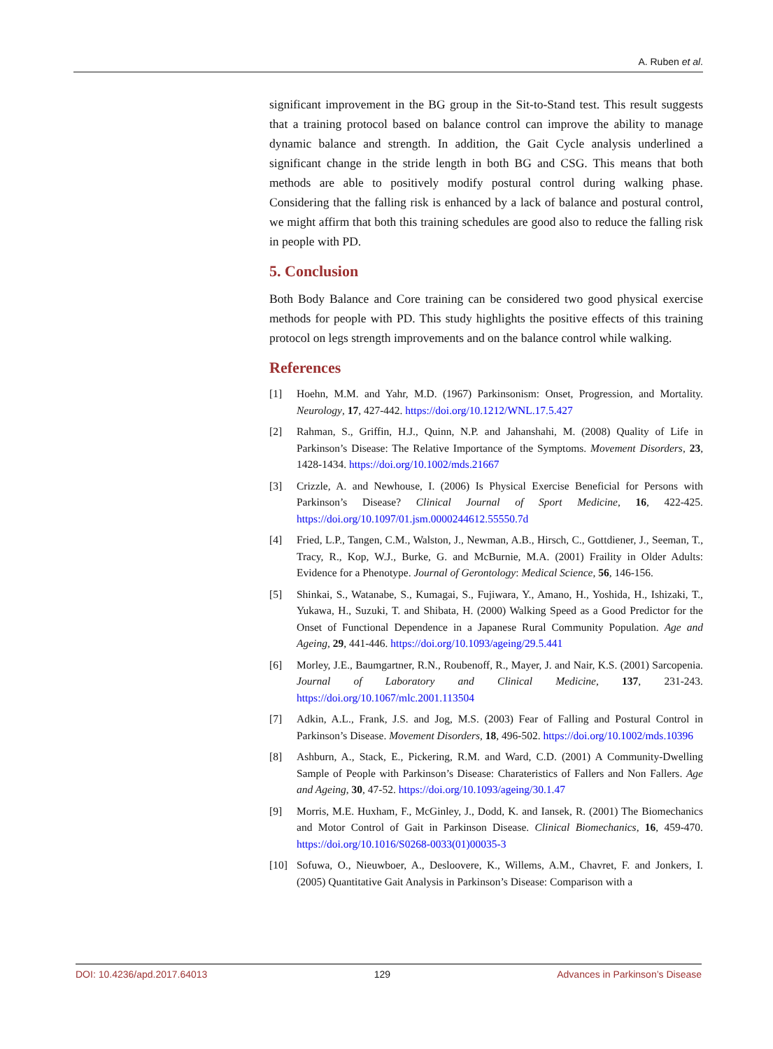A. Ruben et al.
significant improvement in the BG group in the Sit-to-Stand test. This result suggests that a training protocol based on balance control can improve the ability to manage dynamic balance and strength. In addition, the Gait Cycle analysis underlined a significant change in the stride length in both BG and CSG. This means that both methods are able to positively modify postural control during walking phase. Considering that the falling risk is enhanced by a lack of balance and postural control, we might affirm that both this training schedules are good also to reduce the falling risk in people with PD.
5. Conclusion
Both Body Balance and Core training can be considered two good physical exercise methods for people with PD. This study highlights the positive effects of this training protocol on legs strength improvements and on the balance control while walking.
References
[1] Hoehn, M.M. and Yahr, M.D. (1967) Parkinsonism: Onset, Progression, and Mortality. Neurology, 17, 427-442. https://doi.org/10.1212/WNL.17.5.427
[2] Rahman, S., Griffin, H.J., Quinn, N.P. and Jahanshahi, M. (2008) Quality of Life in Parkinson’s Disease: The Relative Importance of the Symptoms. Movement Disorders, 23, 1428-1434. https://doi.org/10.1002/mds.21667
[3] Crizzle, A. and Newhouse, I. (2006) Is Physical Exercise Beneficial for Persons with Parkinson’s Disease? Clinical Journal of Sport Medicine, 16, 422-425. https://doi.org/10.1097/01.jsm.0000244612.55550.7d
[4] Fried, L.P., Tangen, C.M., Walston, J., Newman, A.B., Hirsch, C., Gottdiener, J., Seeman, T., Tracy, R., Kop, W.J., Burke, G. and McBurnie, M.A. (2001) Fraility in Older Adults: Evidence for a Phenotype. Journal of Gerontology: Medical Science, 56, 146-156.
[5] Shinkai, S., Watanabe, S., Kumagai, S., Fujiwara, Y., Amano, H., Yoshida, H., Ishizaki, T., Yukawa, H., Suzuki, T. and Shibata, H. (2000) Walking Speed as a Good Predictor for the Onset of Functional Dependence in a Japanese Rural Community Population. Age and Ageing, 29, 441-446. https://doi.org/10.1093/ageing/29.5.441
[6] Morley, J.E., Baumgartner, R.N., Roubenoff, R., Mayer, J. and Nair, K.S. (2001) Sarcopenia. Journal of Laboratory and Clinical Medicine, 137, 231-243. https://doi.org/10.1067/mlc.2001.113504
[7] Adkin, A.L., Frank, J.S. and Jog, M.S. (2003) Fear of Falling and Postural Control in Parkinson’s Disease. Movement Disorders, 18, 496-502. https://doi.org/10.1002/mds.10396
[8] Ashburn, A., Stack, E., Pickering, R.M. and Ward, C.D. (2001) A Community-Dwelling Sample of People with Parkinson’s Disease: Charateristics of Fallers and Non Fallers. Age and Ageing, 30, 47-52. https://doi.org/10.1093/ageing/30.1.47
[9] Morris, M.E. Huxham, F., McGinley, J., Dodd, K. and Iansek, R. (2001) The Biomechanics and Motor Control of Gait in Parkinson Disease. Clinical Biomechanics, 16, 459-470. https://doi.org/10.1016/S0268-0033(01)00035-3
[10] Sofuwa, O., Nieuwboer, A., Desloovere, K., Willems, A.M., Chavret, F. and Jonkers, I. (2005) Quantitative Gait Analysis in Parkinson’s Disease: Comparison with a
DOI: 10.4236/apd.2017.64013 129 Advances in Parkinson’s Disease